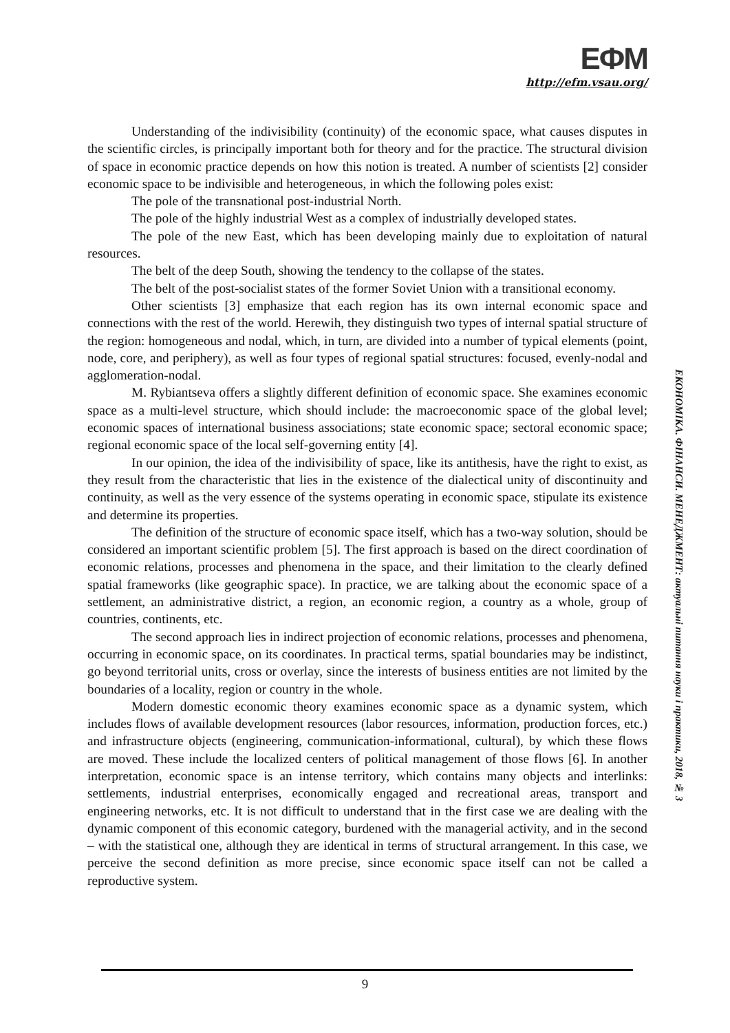ЕФМ
http://efm.vsau.org/
Understanding of the indivisibility (continuity) of the economic space, what causes disputes in the scientific circles, is principally important both for theory and for the practice. The structural division of space in economic practice depends on how this notion is treated. A number of scientists [2] consider economic space to be indivisible and heterogeneous, in which the following poles exist:
The pole of the transnational post-industrial North.
The pole of the highly industrial West as a complex of industrially developed states.
The pole of the new East, which has been developing mainly due to exploitation of natural resources.
The belt of the deep South, showing the tendency to the collapse of the states.
The belt of the post-socialist states of the former Soviet Union with a transitional economy.
Other scientists [3] emphasize that each region has its own internal economic space and connections with the rest of the world. Herewih, they distinguish two types of internal spatial structure of the region: homogeneous and nodal, which, in turn, are divided into a number of typical elements (point, node, core, and periphery), as well as four types of regional spatial structures: focused, evenly-nodal and agglomeration-nodal.
M. Rybiantseva offers a slightly different definition of economic space. She examines economic space as a multi-level structure, which should include: the macroeconomic space of the global level; economic spaces of international business associations; state economic space; sectoral economic space; regional economic space of the local self-governing entity [4].
In our opinion, the idea of the indivisibility of space, like its antithesis, have the right to exist, as they result from the characteristic that lies in the existence of the dialectical unity of discontinuity and continuity, as well as the very essence of the systems operating in economic space, stipulate its existence and determine its properties.
The definition of the structure of economic space itself, which has a two-way solution, should be considered an important scientific problem [5]. The first approach is based on the direct coordination of economic relations, processes and phenomena in the space, and their limitation to the clearly defined spatial frameworks (like geographic space). In practice, we are talking about the economic space of a settlement, an administrative district, a region, an economic region, a country as a whole, group of countries, continents, etc.
The second approach lies in indirect projection of economic relations, processes and phenomena, occurring in economic space, on its coordinates. In practical terms, spatial boundaries may be indistinct, go beyond territorial units, cross or overlay, since the interests of business entities are not limited by the boundaries of a locality, region or country in the whole.
Modern domestic economic theory examines economic space as a dynamic system, which includes flows of available development resources (labor resources, information, production forces, etc.) and infrastructure objects (engineering, communication-informational, cultural), by which these flows are moved. These include the localized centers of political management of those flows [6]. In another interpretation, economic space is an intense territory, which contains many objects and interlinks: settlements, industrial enterprises, economically engaged and recreational areas, transport and engineering networks, etc. It is not difficult to understand that in the first case we are dealing with the dynamic component of this economic category, burdened with the managerial activity, and in the second – with the statistical one, although they are identical in terms of structural arrangement. In this case, we perceive the second definition as more precise, since economic space itself can not be called a reproductive system.
ЕКОНОМІКА. ФІНАНСИ. МЕНЕДЖМЕНТ: актуальні питання науки і практики, 2018, № 3
9